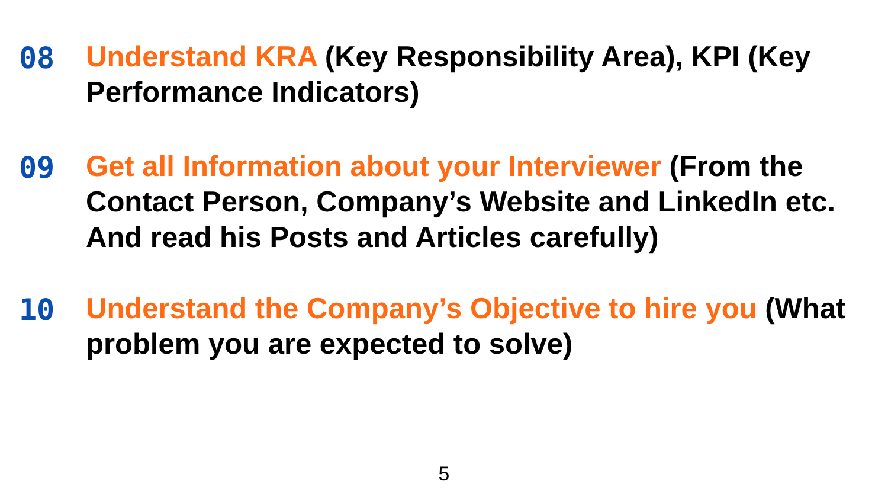08
Understand KRA (Key Responsibility Area), KPI (Key Performance Indicators)
09
Get all Information about your Interviewer (From the Contact Person, Company’s Website and LinkedIn etc. And read his Posts and Articles carefully)
10
Understand the Company’s Objective to hire you (What problem you are expected to solve)
5